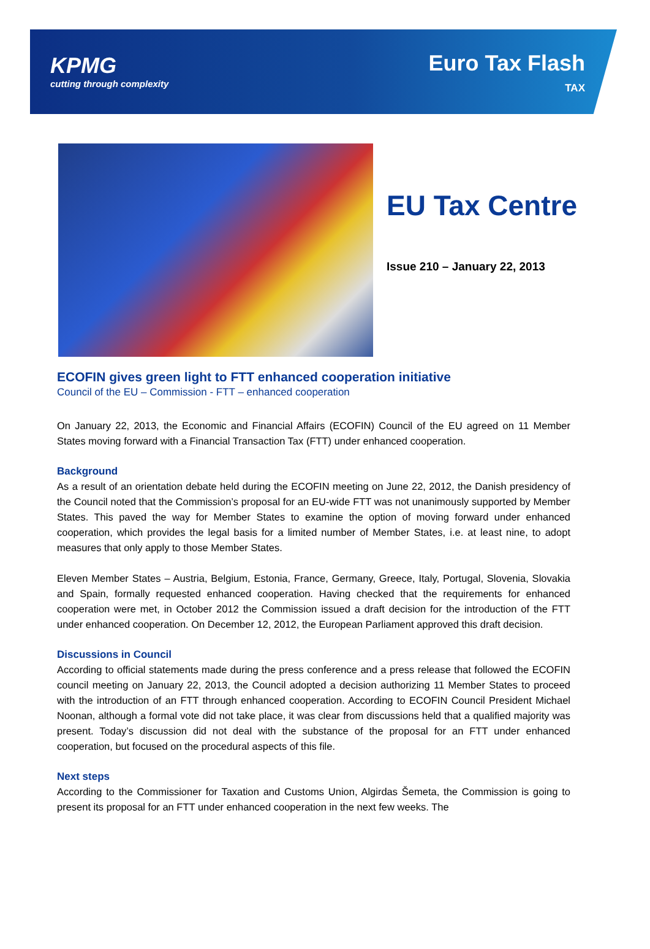KPMG
cutting through complexity
Euro Tax Flash
TAX
EU Tax Centre
Issue 210 – January 22, 2013
ECOFIN gives green light to FTT enhanced cooperation initiative
Council of the EU – Commission - FTT – enhanced cooperation
On January 22, 2013, the Economic and Financial Affairs (ECOFIN) Council of the EU agreed on 11 Member States moving forward with a Financial Transaction Tax (FTT) under enhanced cooperation.
Background
As a result of an orientation debate held during the ECOFIN meeting on June 22, 2012, the Danish presidency of the Council noted that the Commission’s proposal for an EU-wide FTT was not unanimously supported by Member States. This paved the way for Member States to examine the option of moving forward under enhanced cooperation, which provides the legal basis for a limited number of Member States, i.e. at least nine, to adopt measures that only apply to those Member States.
Eleven Member States – Austria, Belgium, Estonia, France, Germany, Greece, Italy, Portugal, Slovenia, Slovakia and Spain, formally requested enhanced cooperation. Having checked that the requirements for enhanced cooperation were met, in October 2012 the Commission issued a draft decision for the introduction of the FTT under enhanced cooperation. On December 12, 2012, the European Parliament approved this draft decision.
Discussions in Council
According to official statements made during the press conference and a press release that followed the ECOFIN council meeting on January 22, 2013, the Council adopted a decision authorizing 11 Member States to proceed with the introduction of an FTT through enhanced cooperation. According to ECOFIN Council President Michael Noonan, although a formal vote did not take place, it was clear from discussions held that a qualified majority was present. Today’s discussion did not deal with the substance of the proposal for an FTT under enhanced cooperation, but focused on the procedural aspects of this file.
Next steps
According to the Commissioner for Taxation and Customs Union, Algirdas Šemeta, the Commission is going to present its proposal for an FTT under enhanced cooperation in the next few weeks. The